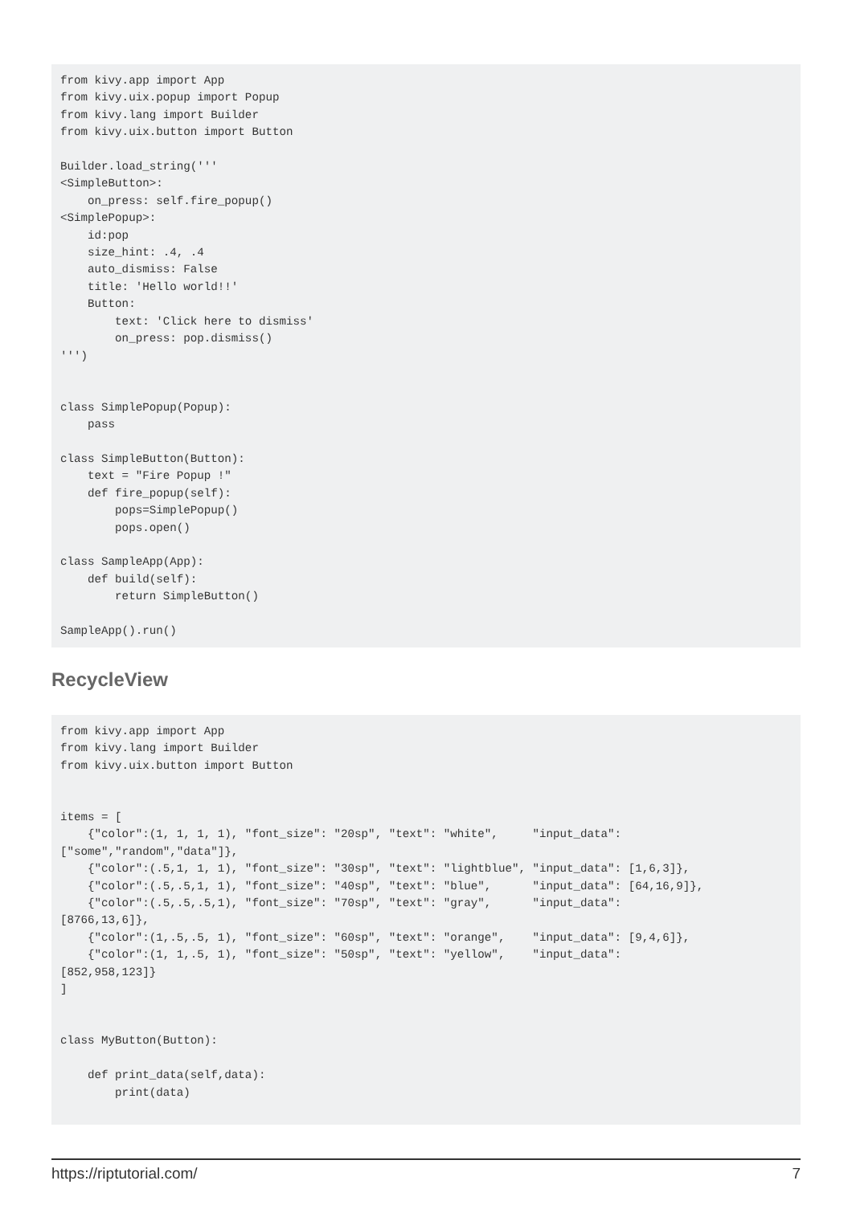from kivy.app import App
from kivy.uix.popup import Popup
from kivy.lang import Builder
from kivy.uix.button import Button

Builder.load_string('''
<SimpleButton>:
    on_press: self.fire_popup()
<SimplePopup>:
    id:pop
    size_hint: .4, .4
    auto_dismiss: False
    title: 'Hello world!!'
    Button:
        text: 'Click here to dismiss'
        on_press: pop.dismiss()
''')


class SimplePopup(Popup):
    pass

class SimpleButton(Button):
    text = "Fire Popup !"
    def fire_popup(self):
        pops=SimplePopup()
        pops.open()

class SampleApp(App):
    def build(self):
        return SimpleButton()

SampleApp().run()
RecycleView
from kivy.app import App
from kivy.lang import Builder
from kivy.uix.button import Button


items = [
    {"color":(1, 1, 1, 1), "font_size": "20sp", "text": "white",     "input_data":
["some","random","data"]},
    {"color":(.5,1, 1, 1), "font_size": "30sp", "text": "lightblue", "input_data": [1,6,3]},
    {"color":(.5,.5,1, 1), "font_size": "40sp", "text": "blue",      "input_data": [64,16,9]},
    {"color":(.5,.5,.5,1), "font_size": "70sp", "text": "gray",      "input_data":
[8766,13,6]},
    {"color":(1,.5,.5, 1), "font_size": "60sp", "text": "orange",    "input_data": [9,4,6]},
    {"color":(1, 1,.5, 1), "font_size": "50sp", "text": "yellow",    "input_data":
[852,958,123]}
]


class MyButton(Button):

    def print_data(self,data):
        print(data)
https://riptutorial.com/ 7